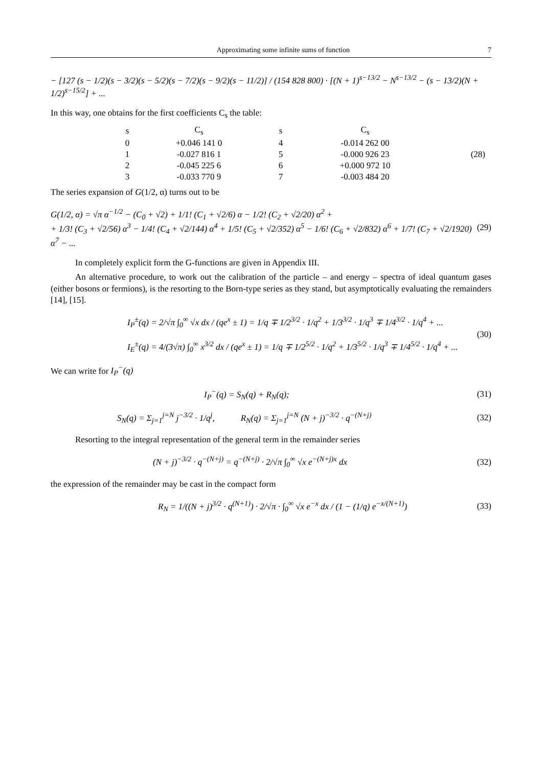Approximating some infinite sums of function 7
− [127 (s − 1/2)(s − 3/2)(s − 5/2)(s − 7/2)(s − 9/2)(s − 11/2)] / (154 828 800) · [(N + 1)<sup>s−13/2</sup> − N<sup>s−13/2</sup> − (s − 13/2)(N + 1/2)<sup>s−15/2</sup>] + ...
In this way, one obtains for the first coefficients C<sub>s</sub> the table:
| s | C<sub>s</sub> | s | C<sub>s</sub> | |
| --- | --- | --- | --- | --- |
| 0 | +0.046 141 0 | 4 | -0.014 262 00 | |
| 1 | -0.027 816 1 | 5 | -0.000 926 23 | (28) |
| 2 | -0.045 225 6 | 6 | +0.000 972 10 | |
| 3 | -0.033 770 9 | 7 | -0.003 484 20 | |
The series expansion of G(1/2, α) turns out to be
G(1/2, α) = √π α<sup>−1/2</sup> − (C<sub>0</sub> + √2) + 1/1! (C<sub>1</sub> + √2/6) α − 1/2! (C<sub>2</sub> + √2/20) α<sup>2</sup> +
+ 1/3! (C<sub>3</sub> + √2/56) α<sup>3</sup> − 1/4! (C<sub>4</sub> + √2/144) α<sup>4</sup> + 1/5! (C<sub>5</sub> + √2/352) α<sup>5</sup> − 1/6! (C<sub>6</sub> + √2/832) α<sup>6</sup> + 1/7! (C<sub>7</sub> + √2/1920) α<sup>7</sup> − ... (29)
In completely explicit form the G-functions are given in Appendix III.
An alternative procedure, to work out the calibration of the particle – and energy – spectra of ideal quantum gases (either bosons or fermions), is the resorting to the Born-type series as they stand, but asymptotically evaluating the remainders [14], [15].
I<sub>P</sub><sup>±</sup>(q) = 2/√π ∫<sub>0</sub><sup>∞</sup> √x dx / (qe<sup>x</sup> ± 1) = 1/q ∓ 1/2<sup>3/2</sup> · 1/q<sup>2</sup> + 1/3<sup>3/2</sup> · 1/q<sup>3</sup> ∓ 1/4<sup>3/2</sup> · 1/q<sup>4</sup> + ...
I<sub>E</sub><sup>±</sup>(q) = 4/(3√π) ∫<sub>0</sub><sup>∞</sup> x<sup>3/2</sup> dx / (qe<sup>x</sup> ± 1) = 1/q ∓ 1/2<sup>5/2</sup> · 1/q<sup>2</sup> + 1/3<sup>5/2</sup> · 1/q<sup>3</sup> ∓ 1/4<sup>5/2</sup> · 1/q<sup>4</sup> + ... (30)
We can write for I<sub>P</sub><sup>−</sup>(q)
I<sub>P</sub><sup>−</sup>(q) = S<sub>N</sub>(q) + R<sub>N</sub>(q); (31)
S<sub>N</sub>(q) = Σ<sub>j=1</sub><sup>j=N</sup> j<sup>−3/2</sup> · 1/q<sup>j</sup>, R<sub>N</sub>(q) = Σ<sub>j=1</sub><sup>j=N</sup> (N + j)<sup>−3/2</sup> · q<sup>−(N+j)</sup> (32)
Resorting to the integral representation of the general term in the remainder series
(N + j)<sup>−3/2</sup> · q<sup>−(N+j)</sup> = q<sup>−(N+j)</sup> · 2/√π ∫<sub>0</sub><sup>∞</sup> √x e<sup>−(N+j)x</sup> dx (32)
the expression of the remainder may be cast in the compact form
R<sub>N</sub> = 1/((N + j)<sup>3/2</sup> · q<sup>(N+1)</sup>) · 2/√π · ∫<sub>0</sub><sup>∞</sup> √x e<sup>−x</sup> dx / (1 − (1/q) e<sup>−x/(N+1)</sup>) (33)